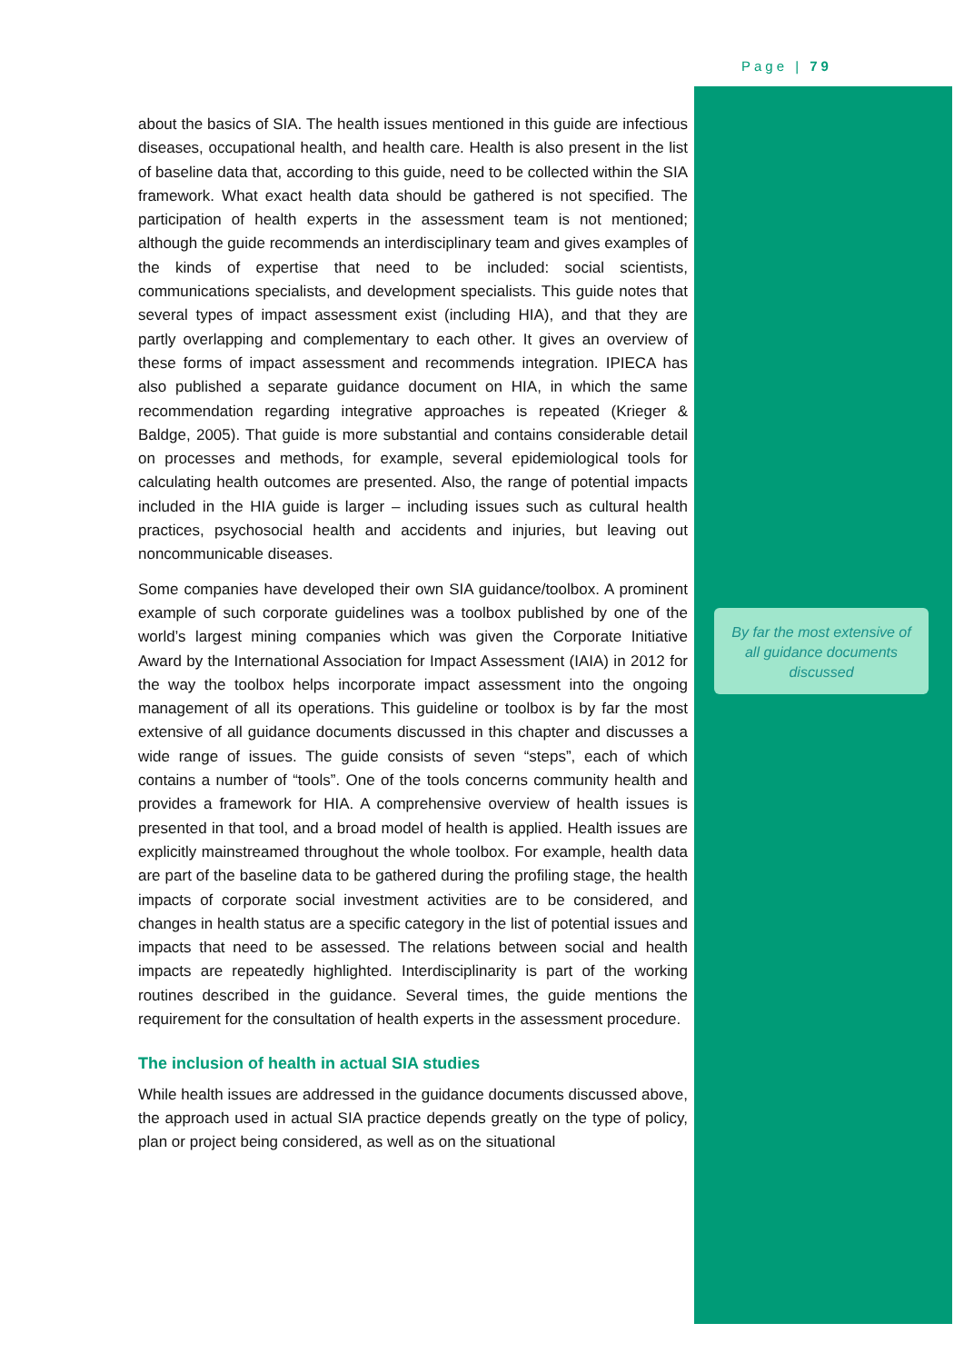Page | 79
about the basics of SIA. The health issues mentioned in this guide are infectious diseases, occupational health, and health care. Health is also present in the list of baseline data that, according to this guide, need to be collected within the SIA framework. What exact health data should be gathered is not specified. The participation of health experts in the assessment team is not mentioned; although the guide recommends an interdisciplinary team and gives examples of the kinds of expertise that need to be included: social scientists, communications specialists, and development specialists. This guide notes that several types of impact assessment exist (including HIA), and that they are partly overlapping and complementary to each other. It gives an overview of these forms of impact assessment and recommends integration. IPIECA has also published a separate guidance document on HIA, in which the same recommendation regarding integrative approaches is repeated (Krieger & Baldge, 2005). That guide is more substantial and contains considerable detail on processes and methods, for example, several epidemiological tools for calculating health outcomes are presented. Also, the range of potential impacts included in the HIA guide is larger – including issues such as cultural health practices, psychosocial health and accidents and injuries, but leaving out noncommunicable diseases.
Some companies have developed their own SIA guidance/toolbox. A prominent example of such corporate guidelines was a toolbox published by one of the world’s largest mining companies which was given the Corporate Initiative Award by the International Association for Impact Assessment (IAIA) in 2012 for the way the toolbox helps incorporate impact assessment into the ongoing management of all its operations. This guideline or toolbox is by far the most extensive of all guidance documents discussed in this chapter and discusses a wide range of issues. The guide consists of seven “steps”, each of which contains a number of “tools”. One of the tools concerns community health and provides a framework for HIA. A comprehensive overview of health issues is presented in that tool, and a broad model of health is applied. Health issues are explicitly mainstreamed throughout the whole toolbox. For example, health data are part of the baseline data to be gathered during the profiling stage, the health impacts of corporate social investment activities are to be considered, and changes in health status are a specific category in the list of potential issues and impacts that need to be assessed. The relations between social and health impacts are repeatedly highlighted. Interdisciplinarity is part of the working routines described in the guidance. Several times, the guide mentions the requirement for the consultation of health experts in the assessment procedure.
The inclusion of health in actual SIA studies
While health issues are addressed in the guidance documents discussed above, the approach used in actual SIA practice depends greatly on the type of policy, plan or project being considered, as well as on the situational
By far the most extensive of all guidance documents discussed